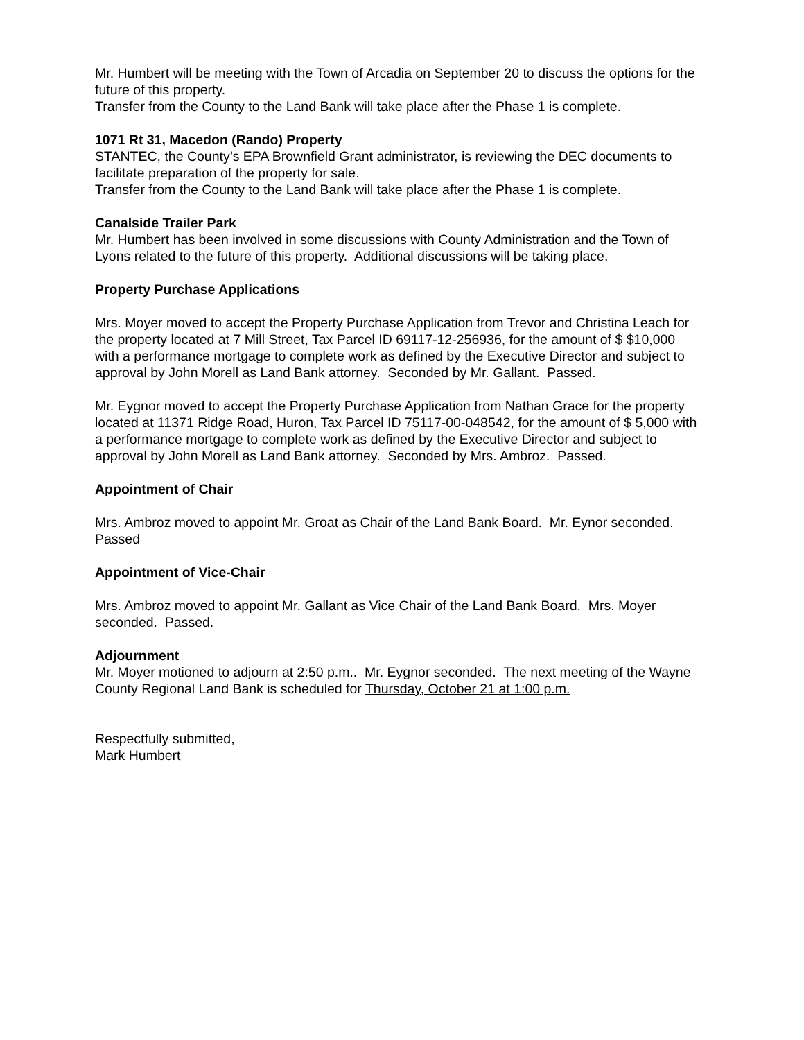Mr. Humbert will be meeting with the Town of Arcadia on September 20 to discuss the options for the future of this property.
Transfer from the County to the Land Bank will take place after the Phase 1 is complete.
1071 Rt 31, Macedon (Rando) Property
STANTEC, the County’s EPA Brownfield Grant administrator, is reviewing the DEC documents to facilitate preparation of the property for sale.
Transfer from the County to the Land Bank will take place after the Phase 1 is complete.
Canalside Trailer Park
Mr. Humbert has been involved in some discussions with County Administration and the Town of Lyons related to the future of this property. Additional discussions will be taking place.
Property Purchase Applications
Mrs. Moyer moved to accept the Property Purchase Application from Trevor and Christina Leach for the property located at 7 Mill Street, Tax Parcel ID 69117-12-256936, for the amount of $ $10,000 with a performance mortgage to complete work as defined by the Executive Director and subject to approval by John Morell as Land Bank attorney. Seconded by Mr. Gallant. Passed.
Mr. Eygnor moved to accept the Property Purchase Application from Nathan Grace for the property located at 11371 Ridge Road, Huron, Tax Parcel ID 75117-00-048542, for the amount of $ 5,000 with a performance mortgage to complete work as defined by the Executive Director and subject to approval by John Morell as Land Bank attorney. Seconded by Mrs. Ambroz. Passed.
Appointment of Chair
Mrs. Ambroz moved to appoint Mr. Groat as Chair of the Land Bank Board. Mr. Eynor seconded. Passed
Appointment of Vice-Chair
Mrs. Ambroz moved to appoint Mr. Gallant as Vice Chair of the Land Bank Board. Mrs. Moyer seconded. Passed.
Adjournment
Mr. Moyer motioned to adjourn at 2:50 p.m.. Mr. Eygnor seconded. The next meeting of the Wayne County Regional Land Bank is scheduled for Thursday, October 21 at 1:00 p.m.
Respectfully submitted,
Mark Humbert